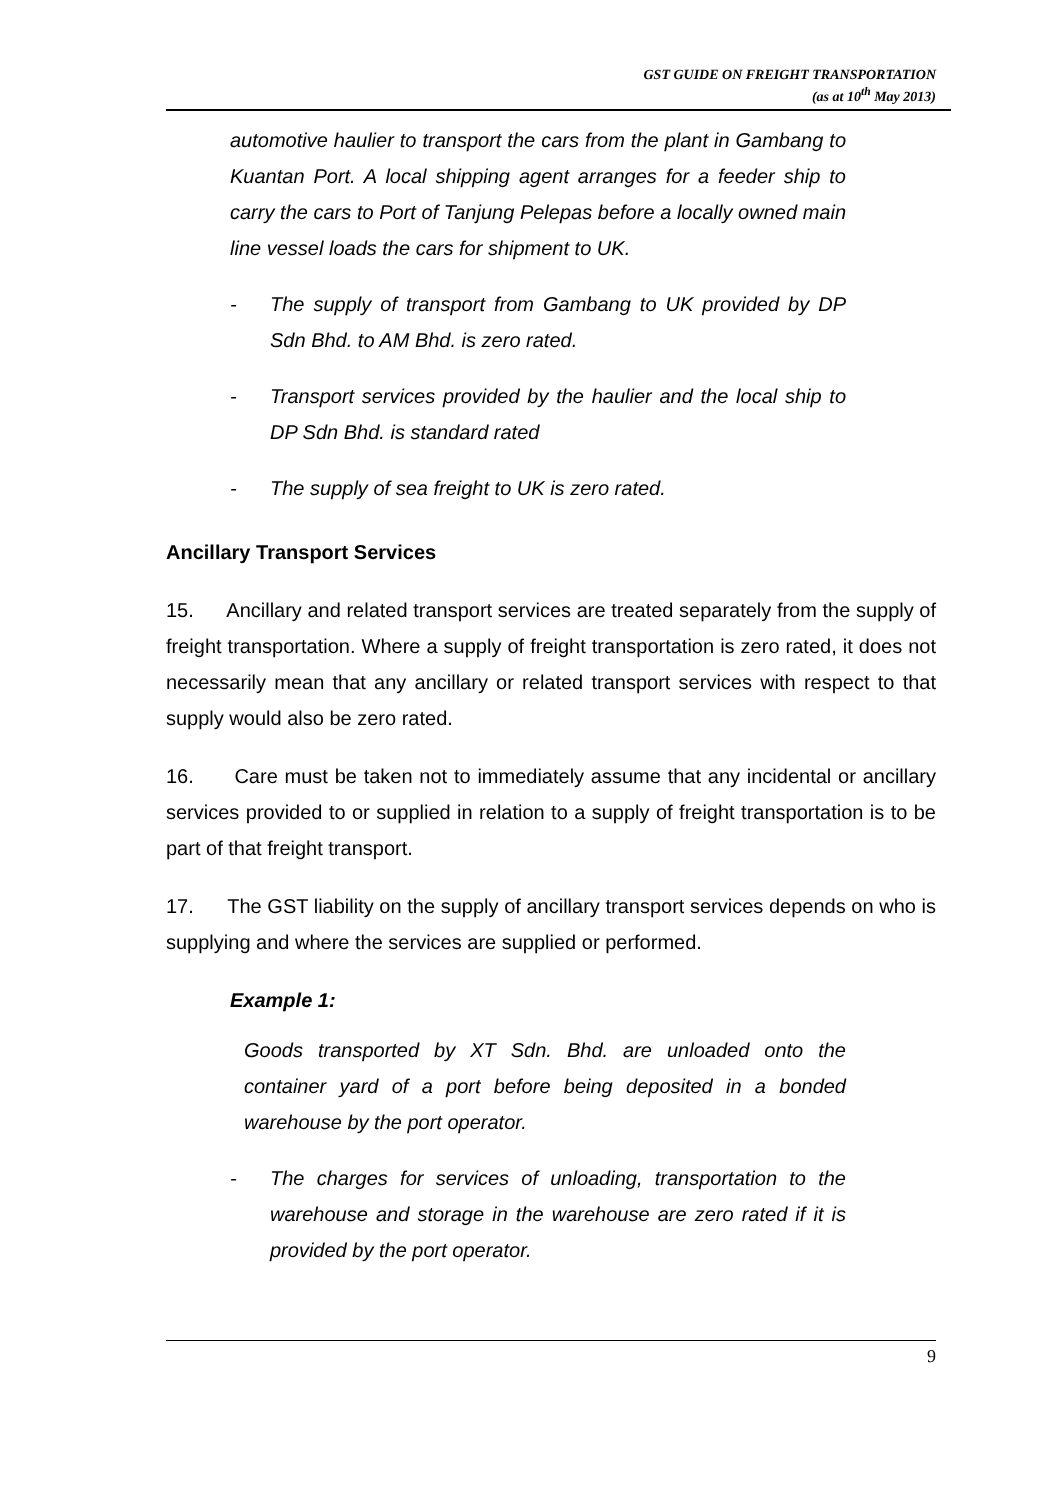GST GUIDE ON FREIGHT TRANSPORTATION
(as at 10<sup>th</sup> May 2013)
automotive haulier to transport the cars from the plant in Gambang to Kuantan Port. A local shipping agent arranges for a feeder ship to carry the cars to Port of Tanjung Pelepas before a locally owned main line vessel loads the cars for shipment to UK.
- The supply of transport from Gambang to UK provided by DP Sdn Bhd. to AM Bhd. is zero rated.
- Transport services provided by the haulier and the local ship to DP Sdn Bhd. is standard rated
- The supply of sea freight to UK is zero rated.
Ancillary Transport Services
15. Ancillary and related transport services are treated separately from the supply of freight transportation. Where a supply of freight transportation is zero rated, it does not necessarily mean that any ancillary or related transport services with respect to that supply would also be zero rated.
16. Care must be taken not to immediately assume that any incidental or ancillary services provided to or supplied in relation to a supply of freight transportation is to be part of that freight transport.
17. The GST liability on the supply of ancillary transport services depends on who is supplying and where the services are supplied or performed.
Example 1:
Goods transported by XT Sdn. Bhd. are unloaded onto the container yard of a port before being deposited in a bonded warehouse by the port operator.
- The charges for services of unloading, transportation to the warehouse and storage in the warehouse are zero rated if it is provided by the port operator.
9